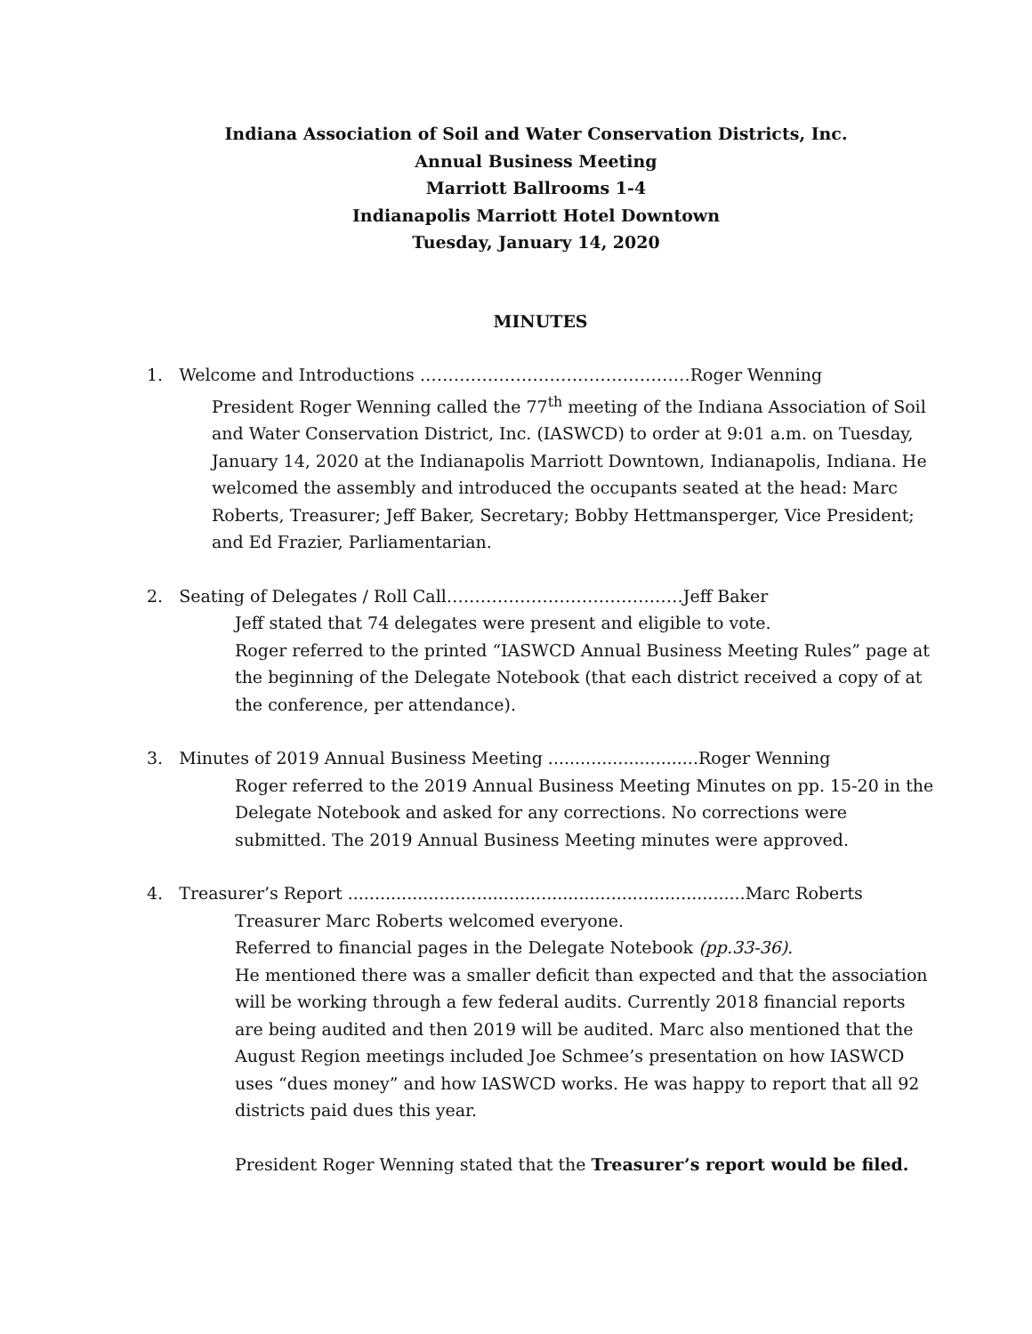Indiana Association of Soil and Water Conservation Districts, Inc.
Annual Business Meeting
Marriott Ballrooms 1-4
Indianapolis Marriott Hotel Downtown
Tuesday, January 14, 2020
MINUTES
1. Welcome and Introductions …………………………………………Roger Wenning
President Roger Wenning called the 77<sup>th</sup> meeting of the Indiana Association of Soil and Water Conservation District, Inc. (IASWCD) to order at 9:01 a.m. on Tuesday, January 14, 2020 at the Indianapolis Marriott Downtown, Indianapolis, Indiana. He welcomed the assembly and introduced the occupants seated at the head: Marc Roberts, Treasurer; Jeff Baker, Secretary; Bobby Hettmansperger, Vice President; and Ed Frazier, Parliamentarian.
2. Seating of Delegates / Roll Call……………………………………Jeff Baker
Jeff stated that 74 delegates were present and eligible to vote.
Roger referred to the printed “IASWCD Annual Business Meeting Rules” page at the beginning of the Delegate Notebook (that each district received a copy of at the conference, per attendance).
3. Minutes of 2019 Annual Business Meeting ............................Roger Wenning
Roger referred to the 2019 Annual Business Meeting Minutes on pp. 15-20 in the Delegate Notebook and asked for any corrections. No corrections were submitted. The 2019 Annual Business Meeting minutes were approved.
4. Treasurer’s Report ..........................................................................Marc Roberts
Treasurer Marc Roberts welcomed everyone.
Referred to financial pages in the Delegate Notebook (pp.33-36).
He mentioned there was a smaller deficit than expected and that the association will be working through a few federal audits. Currently 2018 financial reports are being audited and then 2019 will be audited. Marc also mentioned that the August Region meetings included Joe Schmee’s presentation on how IASWCD uses “dues money” and how IASWCD works. He was happy to report that all 92 districts paid dues this year.
President Roger Wenning stated that the Treasurer’s report would be filed.